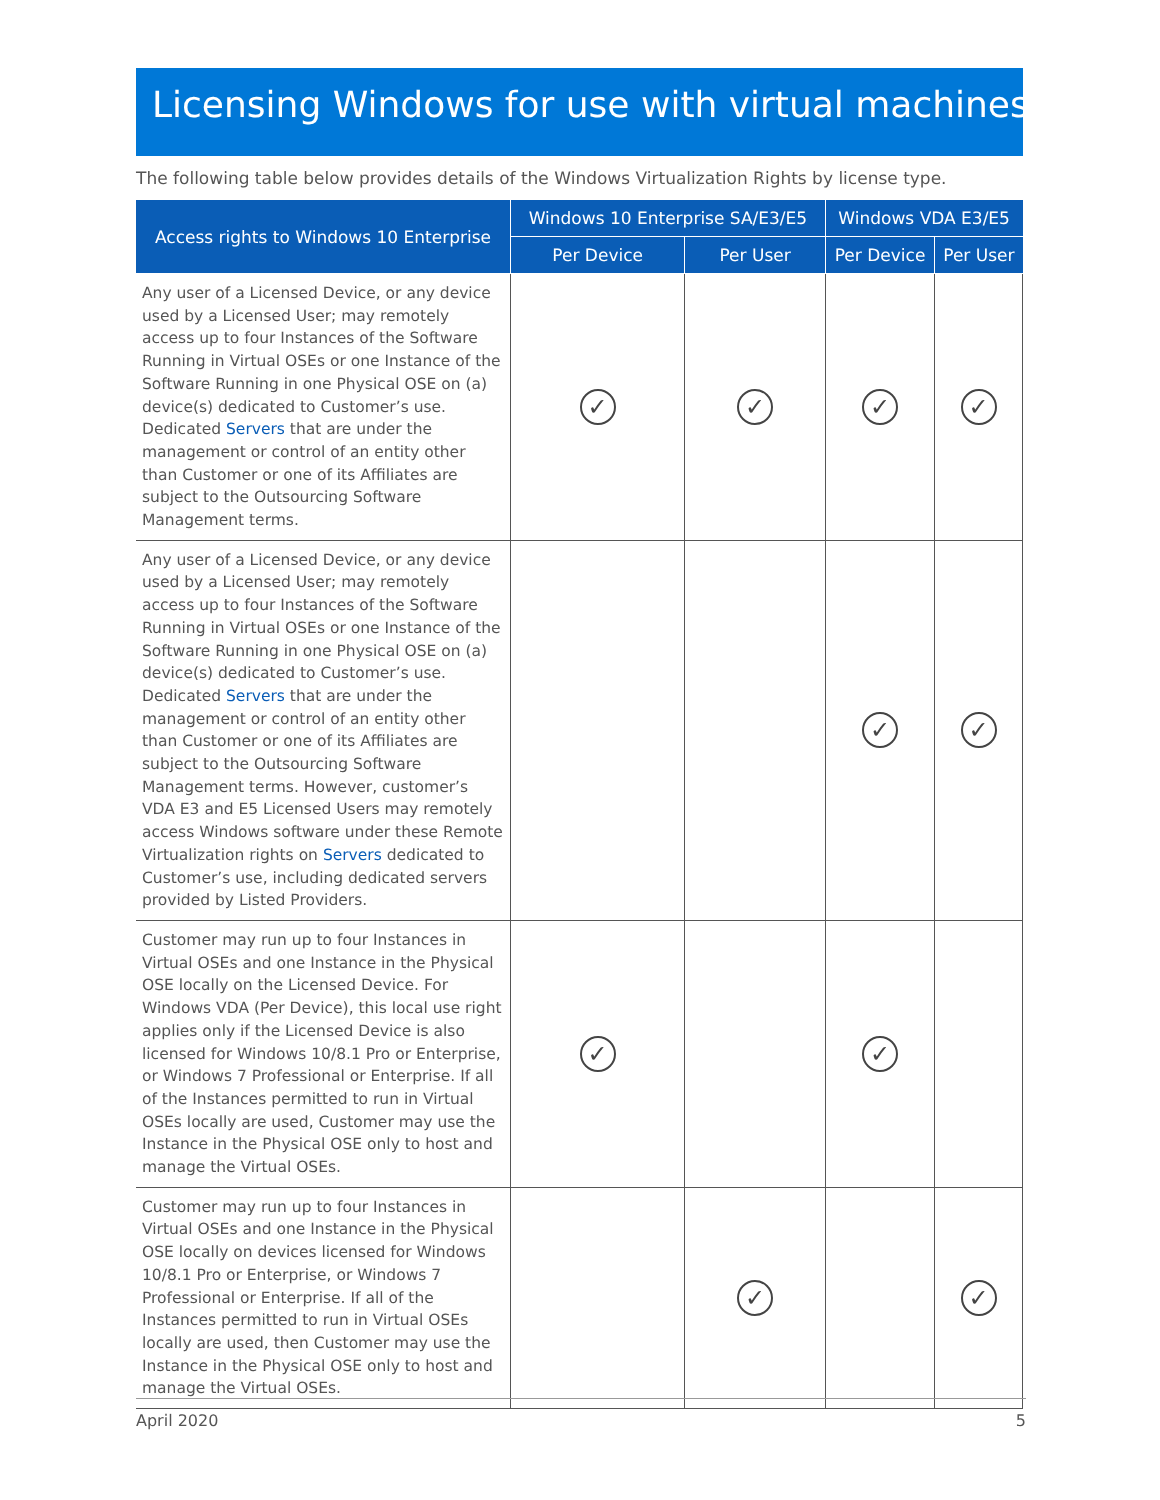Licensing Windows for use with virtual machines
The following table below provides details of the Windows Virtualization Rights by license type.
| Access rights to Windows 10 Enterprise | Windows 10 Enterprise SA/E3/E5 | | Windows VDA E3/E5 | |
| --- | --- | --- | --- | --- |
| | Per Device | Per User | Per Device | Per User |
| Any user of a Licensed Device, or any device used by a Licensed User; may remotely access up to four Instances of the Software Running in Virtual OSEs or one Instance of the Software Running in one Physical OSE on (a) device(s) dedicated to Customer’s use. Dedicated Servers that are under the management or control of an entity other than Customer or one of its Affiliates are subject to the Outsourcing Software Management terms. | ✓ | ✓ | ✓ | ✓ |
| Any user of a Licensed Device, or any device used by a Licensed User; may remotely access up to four Instances of the Software Running in Virtual OSEs or one Instance of the Software Running in one Physical OSE on (a) device(s) dedicated to Customer’s use. Dedicated Servers that are under the management or control of an entity other than Customer or one of its Affiliates are subject to the Outsourcing Software Management terms. However, customer’s VDA E3 and E5 Licensed Users may remotely access Windows software under these Remote Virtualization rights on Servers dedicated to Customer’s use, including dedicated servers provided by Listed Providers. | | | ✓ | ✓ |
| Customer may run up to four Instances in Virtual OSEs and one Instance in the Physical OSE locally on the Licensed Device. For Windows VDA (Per Device), this local use right applies only if the Licensed Device is also licensed for Windows 10/8.1 Pro or Enterprise, or Windows 7 Professional or Enterprise. If all of the Instances permitted to run in Virtual OSEs locally are used, Customer may use the Instance in the Physical OSE only to host and manage the Virtual OSEs. | ✓ | | ✓ | |
| Customer may run up to four Instances in Virtual OSEs and one Instance in the Physical OSE locally on devices licensed for Windows 10/8.1 Pro or Enterprise, or Windows 7 Professional or Enterprise. If all of the Instances permitted to run in Virtual OSEs locally are used, then Customer may use the Instance in the Physical OSE only to host and manage the Virtual OSEs. | | ✓ | | ✓ |
April 2020 5